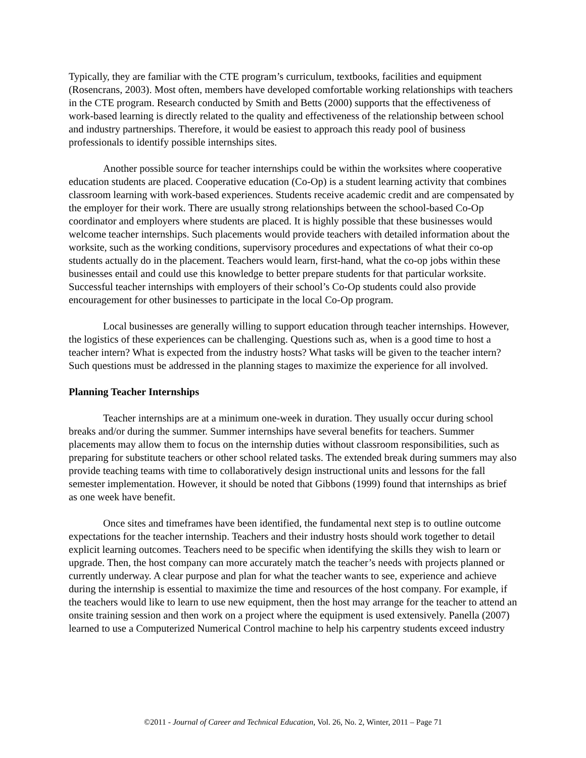Typically, they are familiar with the CTE program’s curriculum, textbooks, facilities and equipment (Rosencrans, 2003). Most often, members have developed comfortable working relationships with teachers in the CTE program. Research conducted by Smith and Betts (2000) supports that the effectiveness of work-based learning is directly related to the quality and effectiveness of the relationship between school and industry partnerships. Therefore, it would be easiest to approach this ready pool of business professionals to identify possible internships sites.
Another possible source for teacher internships could be within the worksites where cooperative education students are placed. Cooperative education (Co-Op) is a student learning activity that combines classroom learning with work-based experiences. Students receive academic credit and are compensated by the employer for their work. There are usually strong relationships between the school-based Co-Op coordinator and employers where students are placed. It is highly possible that these businesses would welcome teacher internships. Such placements would provide teachers with detailed information about the worksite, such as the working conditions, supervisory procedures and expectations of what their co-op students actually do in the placement. Teachers would learn, first-hand, what the co-op jobs within these businesses entail and could use this knowledge to better prepare students for that particular worksite. Successful teacher internships with employers of their school’s Co-Op students could also provide encouragement for other businesses to participate in the local Co-Op program.
Local businesses are generally willing to support education through teacher internships. However, the logistics of these experiences can be challenging. Questions such as, when is a good time to host a teacher intern? What is expected from the industry hosts? What tasks will be given to the teacher intern? Such questions must be addressed in the planning stages to maximize the experience for all involved.
Planning Teacher Internships
Teacher internships are at a minimum one-week in duration. They usually occur during school breaks and/or during the summer. Summer internships have several benefits for teachers. Summer placements may allow them to focus on the internship duties without classroom responsibilities, such as preparing for substitute teachers or other school related tasks. The extended break during summers may also provide teaching teams with time to collaboratively design instructional units and lessons for the fall semester implementation. However, it should be noted that Gibbons (1999) found that internships as brief as one week have benefit.
Once sites and timeframes have been identified, the fundamental next step is to outline outcome expectations for the teacher internship. Teachers and their industry hosts should work together to detail explicit learning outcomes. Teachers need to be specific when identifying the skills they wish to learn or upgrade. Then, the host company can more accurately match the teacher’s needs with projects planned or currently underway. A clear purpose and plan for what the teacher wants to see, experience and achieve during the internship is essential to maximize the time and resources of the host company. For example, if the teachers would like to learn to use new equipment, then the host may arrange for the teacher to attend an onsite training session and then work on a project where the equipment is used extensively. Panella (2007) learned to use a Computerized Numerical Control machine to help his carpentry students exceed industry
©2011 - Journal of Career and Technical Education, Vol. 26, No. 2, Winter, 2011 – Page 71